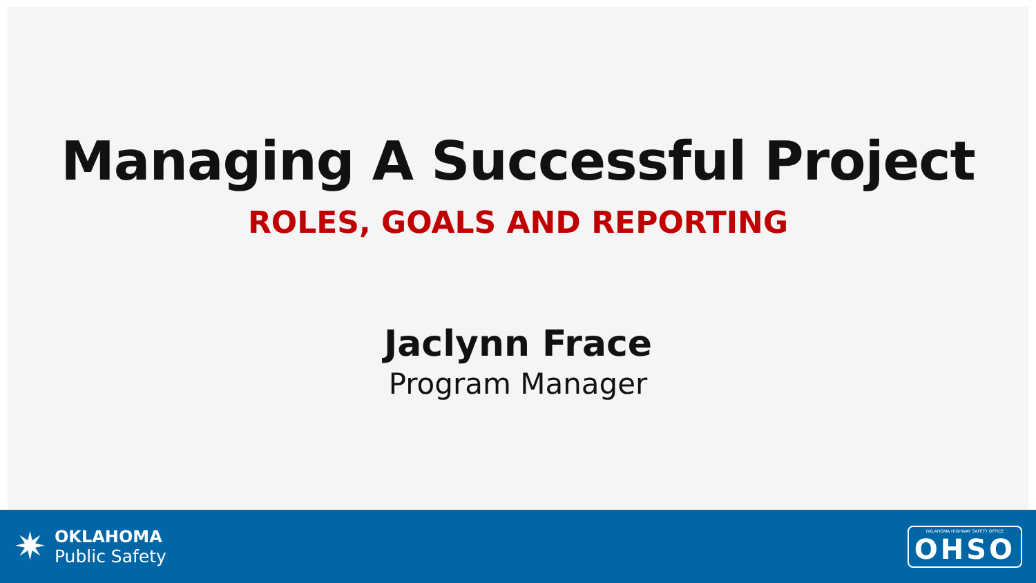Managing A Successful Project
ROLES, GOALS AND REPORTING
Jaclynn Frace
Program Manager
✷
OKLAHOMA
Public Safety
OKLAHOMA HIGHWAY SAFETY OFFICE
OHSO